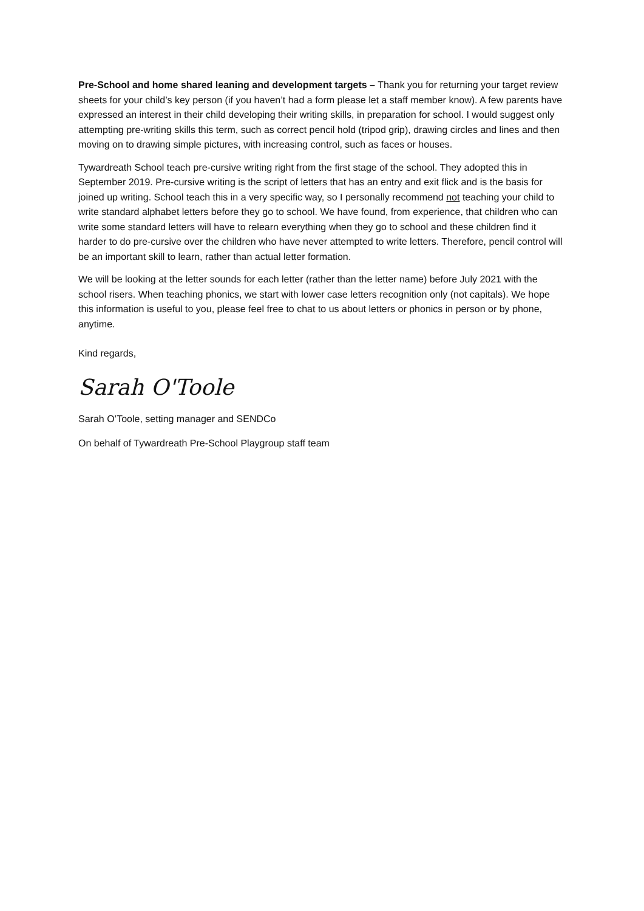Pre-School and home shared leaning and development targets – Thank you for returning your target review sheets for your child’s key person (if you haven’t had a form please let a staff member know). A few parents have expressed an interest in their child developing their writing skills, in preparation for school. I would suggest only attempting pre-writing skills this term, such as correct pencil hold (tripod grip), drawing circles and lines and then moving on to drawing simple pictures, with increasing control, such as faces or houses.
Tywardreath School teach pre-cursive writing right from the first stage of the school. They adopted this in September 2019. Pre-cursive writing is the script of letters that has an entry and exit flick and is the basis for joined up writing. School teach this in a very specific way, so I personally recommend not teaching your child to write standard alphabet letters before they go to school. We have found, from experience, that children who can write some standard letters will have to relearn everything when they go to school and these children find it harder to do pre-cursive over the children who have never attempted to write letters. Therefore, pencil control will be an important skill to learn, rather than actual letter formation.
We will be looking at the letter sounds for each letter (rather than the letter name) before July 2021 with the school risers. When teaching phonics, we start with lower case letters recognition only (not capitals). We hope this information is useful to you, please feel free to chat to us about letters or phonics in person or by phone, anytime.
Kind regards,
Sarah O'Toole
Sarah O’Toole, setting manager and SENDCo
On behalf of Tywardreath Pre-School Playgroup staff team